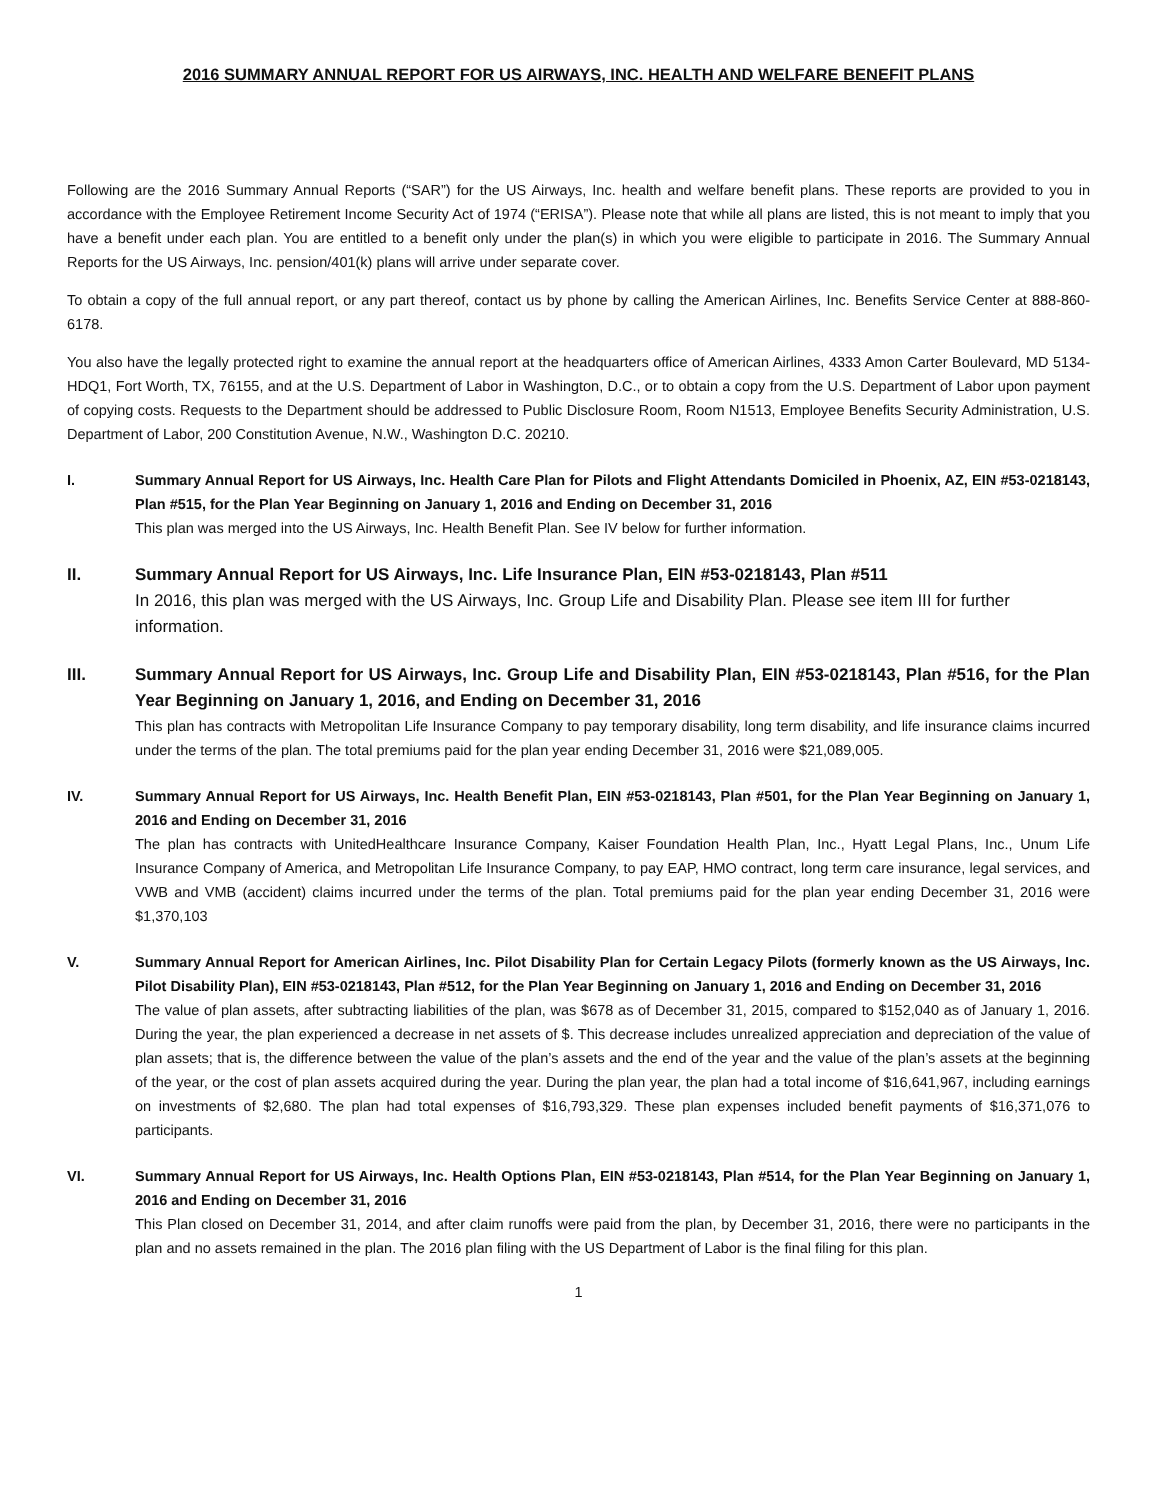2016 SUMMARY ANNUAL REPORT FOR US AIRWAYS, INC. HEALTH AND WELFARE BENEFIT PLANS
Following are the 2016 Summary Annual Reports (“SAR”) for the US Airways, Inc. health and welfare benefit plans. These reports are provided to you in accordance with the Employee Retirement Income Security Act of 1974 (“ERISA”). Please note that while all plans are listed, this is not meant to imply that you have a benefit under each plan. You are entitled to a benefit only under the plan(s) in which you were eligible to participate in 2016. The Summary Annual Reports for the US Airways, Inc. pension/401(k) plans will arrive under separate cover.
To obtain a copy of the full annual report, or any part thereof, contact us by phone by calling the American Airlines, Inc. Benefits Service Center at 888-860-6178.
You also have the legally protected right to examine the annual report at the headquarters office of American Airlines, 4333 Amon Carter Boulevard, MD 5134-HDQ1, Fort Worth, TX, 76155, and at the U.S. Department of Labor in Washington, D.C., or to obtain a copy from the U.S. Department of Labor upon payment of copying costs. Requests to the Department should be addressed to Public Disclosure Room, Room N1513, Employee Benefits Security Administration, U.S. Department of Labor, 200 Constitution Avenue, N.W., Washington D.C. 20210.
I. Summary Annual Report for US Airways, Inc. Health Care Plan for Pilots and Flight Attendants Domiciled in Phoenix, AZ, EIN #53-0218143, Plan #515, for the Plan Year Beginning on January 1, 2016 and Ending on December 31, 2016
This plan was merged into the US Airways, Inc. Health Benefit Plan. See IV below for further information.
II. Summary Annual Report for US Airways, Inc. Life Insurance Plan, EIN #53-0218143, Plan #511
In 2016, this plan was merged with the US Airways, Inc. Group Life and Disability Plan. Please see item III for further information.
III. Summary Annual Report for US Airways, Inc. Group Life and Disability Plan, EIN #53-0218143, Plan #516, for the Plan Year Beginning on January 1, 2016, and Ending on December 31, 2016
This plan has contracts with Metropolitan Life Insurance Company to pay temporary disability, long term disability, and life insurance claims incurred under the terms of the plan. The total premiums paid for the plan year ending December 31, 2016 were $21,089,005.
IV. Summary Annual Report for US Airways, Inc. Health Benefit Plan, EIN #53-0218143, Plan #501, for the Plan Year Beginning on January 1, 2016 and Ending on December 31, 2016
The plan has contracts with UnitedHealthcare Insurance Company, Kaiser Foundation Health Plan, Inc., Hyatt Legal Plans, Inc., Unum Life Insurance Company of America, and Metropolitan Life Insurance Company, to pay EAP, HMO contract, long term care insurance, legal services, and VWB and VMB (accident) claims incurred under the terms of the plan. Total premiums paid for the plan year ending December 31, 2016 were $1,370,103
V. Summary Annual Report for American Airlines, Inc. Pilot Disability Plan for Certain Legacy Pilots (formerly known as the US Airways, Inc. Pilot Disability Plan), EIN #53-0218143, Plan #512, for the Plan Year Beginning on January 1, 2016 and Ending on December 31, 2016
The value of plan assets, after subtracting liabilities of the plan, was $678 as of December 31, 2015, compared to $152,040 as of January 1, 2016. During the year, the plan experienced a decrease in net assets of $. This decrease includes unrealized appreciation and depreciation of the value of plan assets; that is, the difference between the value of the plan’s assets and the end of the year and the value of the plan’s assets at the beginning of the year, or the cost of plan assets acquired during the year. During the plan year, the plan had a total income of $16,641,967, including earnings on investments of $2,680. The plan had total expenses of $16,793,329. These plan expenses included benefit payments of $16,371,076 to participants.
VI. Summary Annual Report for US Airways, Inc. Health Options Plan, EIN #53-0218143, Plan #514, for the Plan Year Beginning on January 1, 2016 and Ending on December 31, 2016
This Plan closed on December 31, 2014, and after claim runoffs were paid from the plan, by December 31, 2016, there were no participants in the plan and no assets remained in the plan. The 2016 plan filing with the US Department of Labor is the final filing for this plan.
1